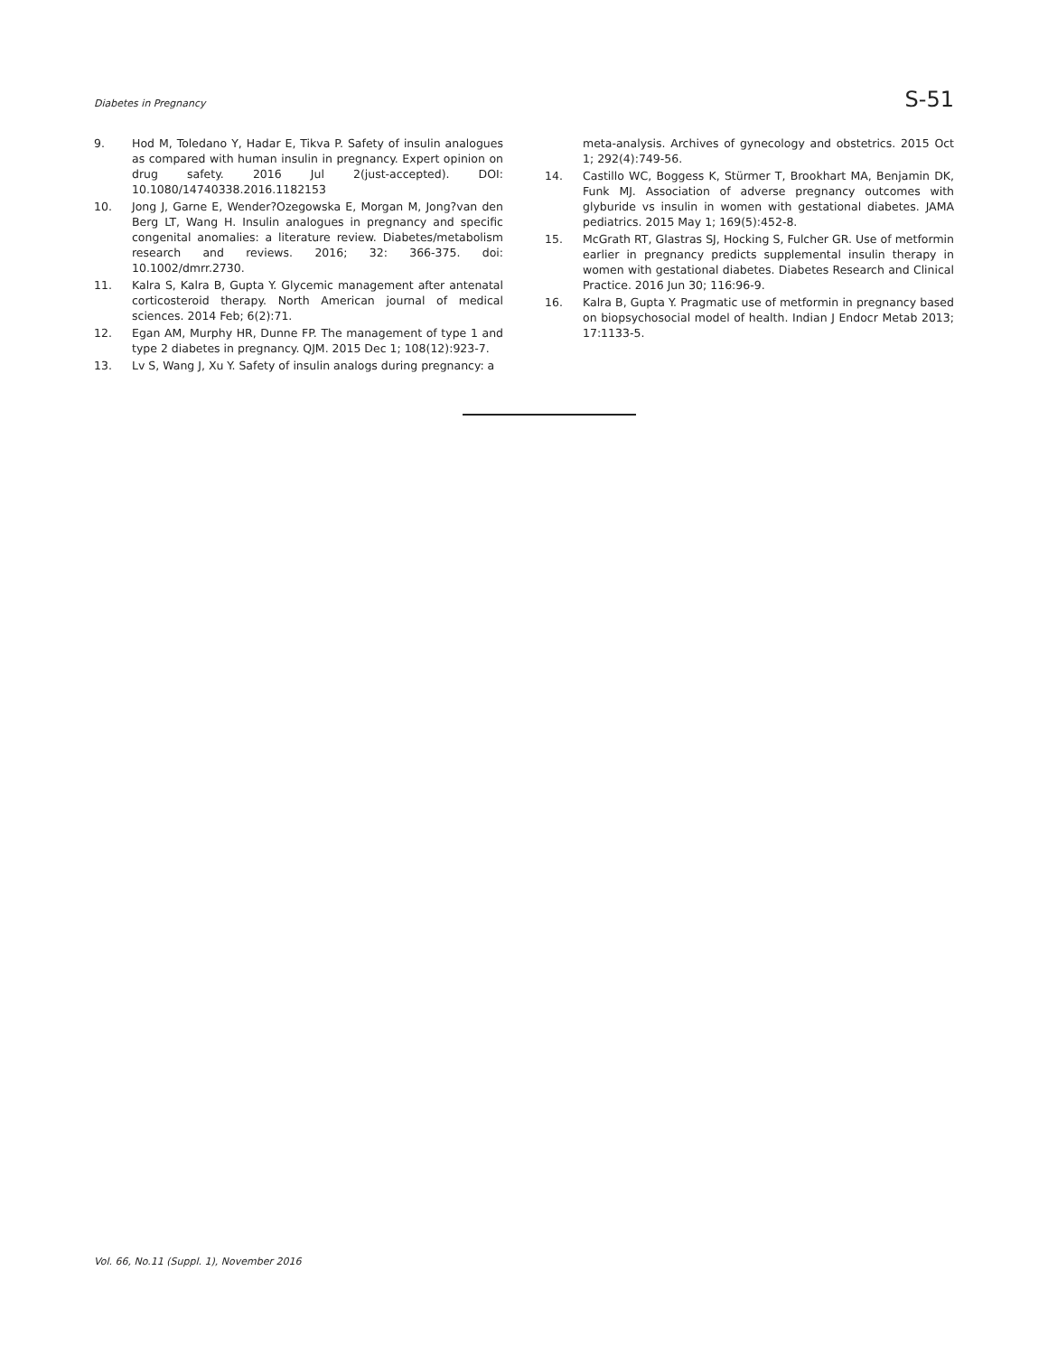Diabetes in Pregnancy S-51
9. Hod M, Toledano Y, Hadar E, Tikva P. Safety of insulin analogues as compared with human insulin in pregnancy. Expert opinion on drug safety. 2016 Jul 2(just-accepted). DOI: 10.1080/14740338.2016.1182153
10. Jong J, Garne E, Wender?Ozegowska E, Morgan M, Jong?van den Berg LT, Wang H. Insulin analogues in pregnancy and specific congenital anomalies: a literature review. Diabetes/metabolism research and reviews. 2016; 32: 366-375. doi: 10.1002/dmrr.2730.
11. Kalra S, Kalra B, Gupta Y. Glycemic management after antenatal corticosteroid therapy. North American journal of medical sciences. 2014 Feb; 6(2):71.
12. Egan AM, Murphy HR, Dunne FP. The management of type 1 and type 2 diabetes in pregnancy. QJM. 2015 Dec 1; 108(12):923-7.
13. Lv S, Wang J, Xu Y. Safety of insulin analogs during pregnancy: a
meta-analysis. Archives of gynecology and obstetrics. 2015 Oct 1; 292(4):749-56.
14. Castillo WC, Boggess K, Stürmer T, Brookhart MA, Benjamin DK, Funk MJ. Association of adverse pregnancy outcomes with glyburide vs insulin in women with gestational diabetes. JAMA pediatrics. 2015 May 1; 169(5):452-8.
15. McGrath RT, Glastras SJ, Hocking S, Fulcher GR. Use of metformin earlier in pregnancy predicts supplemental insulin therapy in women with gestational diabetes. Diabetes Research and Clinical Practice. 2016 Jun 30; 116:96-9.
16. Kalra B, Gupta Y. Pragmatic use of metformin in pregnancy based on biopsychosocial model of health. Indian J Endocr Metab 2013; 17:1133-5.
Vol. 66, No.11 (Suppl. 1), November 2016